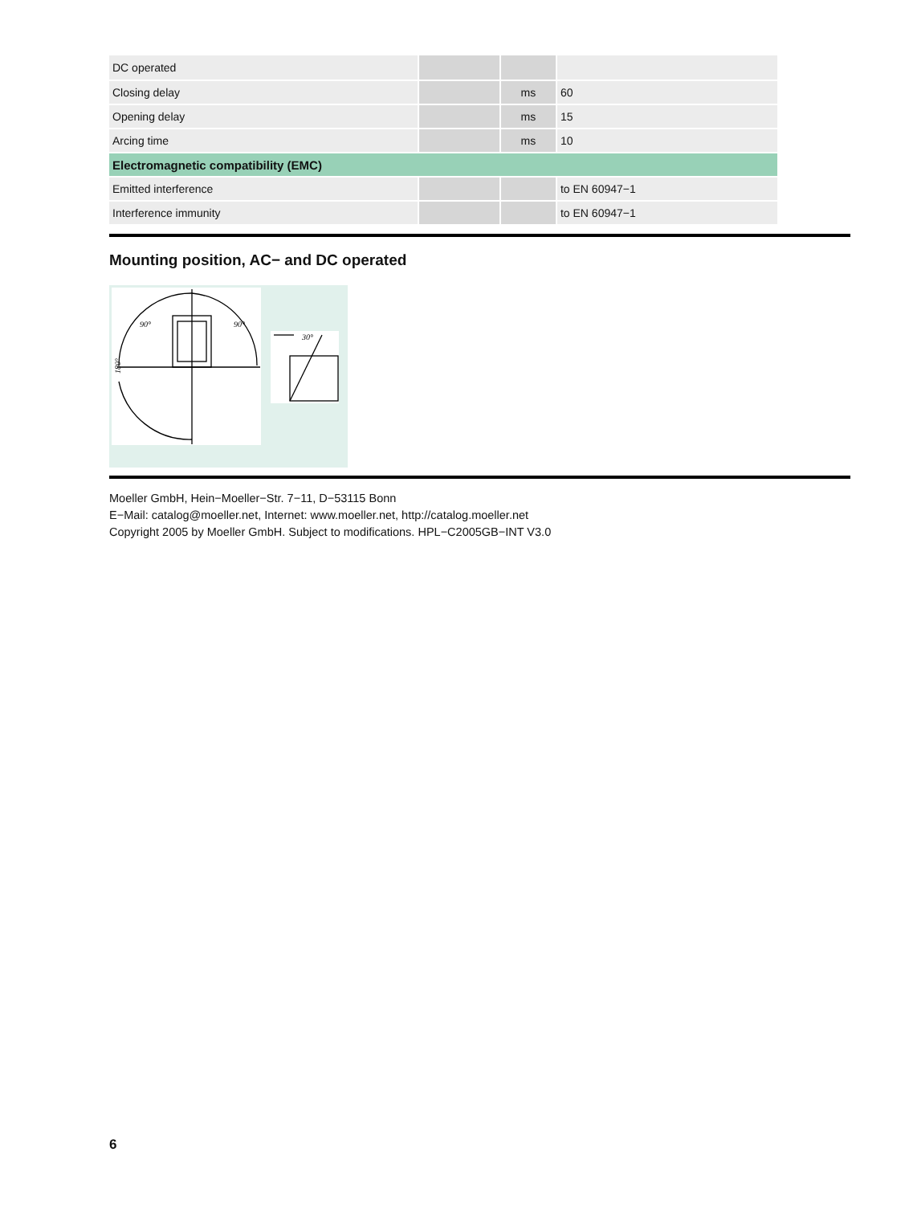| DC operated | | | |
| Closing delay | | ms | 60 |
| Opening delay | | ms | 15 |
| Arcing time | | ms | 10 |
| Electromagnetic compatibility (EMC) | | | |
| Emitted interference | | | to EN 60947−1 |
| Interference immunity | | | to EN 60947−1 |
Mounting position, AC− and DC operated
90°
90°
180°
30°
Moeller GmbH, Hein−Moeller−Str. 7−11, D−53115 Bonn
E−Mail: catalog@moeller.net, Internet: www.moeller.net, http://catalog.moeller.net
Copyright 2005 by Moeller GmbH. Subject to modifications. HPL−C2005GB−INT V3.0
6